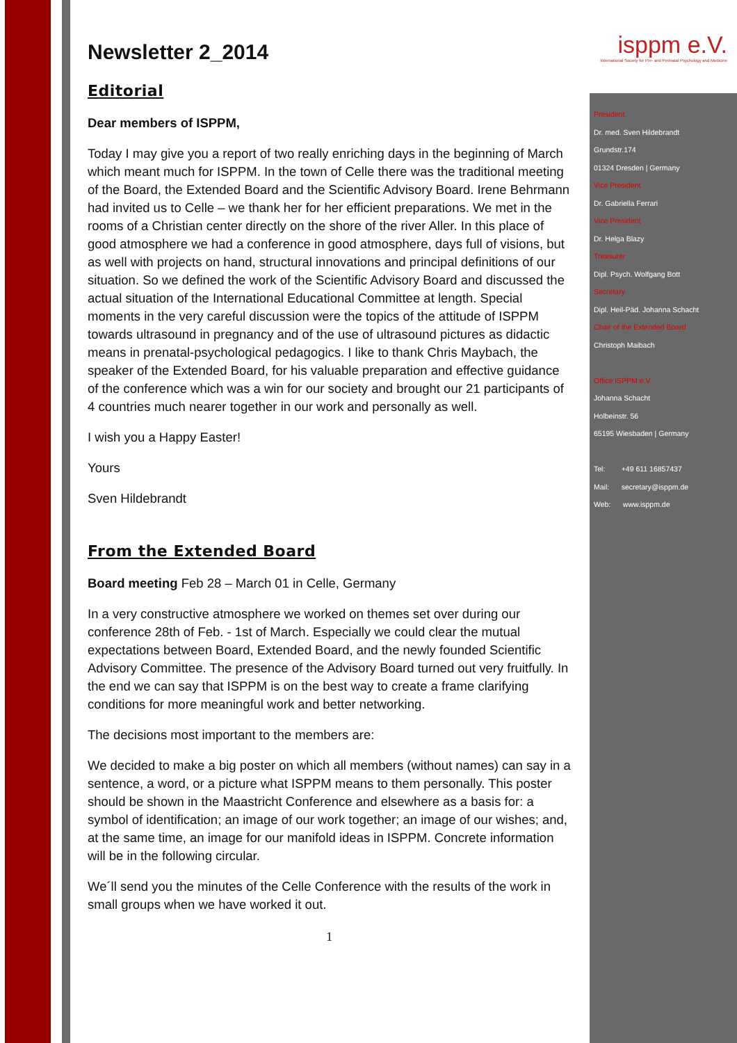Newsletter 2_2014
Editorial
Dear members of ISPPM,
Today I may give you a report of two really enriching days in the beginning of March which meant much for ISPPM. In the town of Celle there was the traditional meeting of the Board, the Extended Board and the Scientific Advisory Board. Irene Behrmann had invited us to Celle – we thank her for her efficient preparations. We met in the rooms of a Christian center directly on the shore of the river Aller. In this place of good atmosphere we had a conference in good atmosphere, days full of visions, but as well with projects on hand, structural innovations and principal definitions of our situation. So we defined the work of the Scientific Advisory Board and discussed the actual situation of the International Educational Committee at length. Special moments in the very careful discussion were the topics of the attitude of ISPPM towards ultrasound in pregnancy and of the use of ultrasound pictures as didactic means in prenatal-psychological pedagogics. I like to thank Chris Maybach, the speaker of the Extended Board, for his valuable preparation and effective guidance of the conference which was a win for our society and brought our 21 participants of 4 countries much nearer together in our work and personally as well.
I wish you a Happy Easter!
Yours
Sven Hildebrandt
From the Extended Board
Board meeting Feb 28 – March 01 in Celle, Germany
In a very constructive atmosphere we worked on themes set over during our conference 28th of Feb. - 1st of March. Especially we could clear the mutual expectations between Board, Extended Board, and the newly founded Scientific Advisory Committee. The presence of the Advisory Board turned out very fruitfully. In the end we can say that ISPPM is on the best way to create a frame clarifying conditions for more meaningful work and better networking.
The decisions most important to the members are:
We decided to make a big poster on which all members (without names) can say in a sentence, a word, or a picture what ISPPM means to them personally. This poster should be shown in the Maastricht Conference and elsewhere as a basis for: a symbol of identification; an image of our work together; an image of our wishes; and, at the same time, an image for our manifold ideas in ISPPM. Concrete information will be in the following circular.
We´ll send you the minutes of the Celle Conference with the results of the work in small groups when we have worked it out.
1
isppm e.V.
International Society for Pre- and Perinatal Psychology and Medicine
President
Dr. med. Sven Hildebrandt
Grundstr.174
01324 Dresden | Germany
Vice President
Dr. Gabriella Ferrari
Vice President
Dr. Helga Blazy
Treasurer
Dipl. Psych. Wolfgang Bott
Secretary
Dipl. Heil-Päd. Johanna Schacht
Chair of the Extended Board
Christoph Maibach
Office ISPPM e.V.
Johanna Schacht
Holbeinstr. 56
65195 Wiesbaden | Germany
Tel: +49 611 16857437
Mail: secretary@isppm.de
Web: www.isppm.de